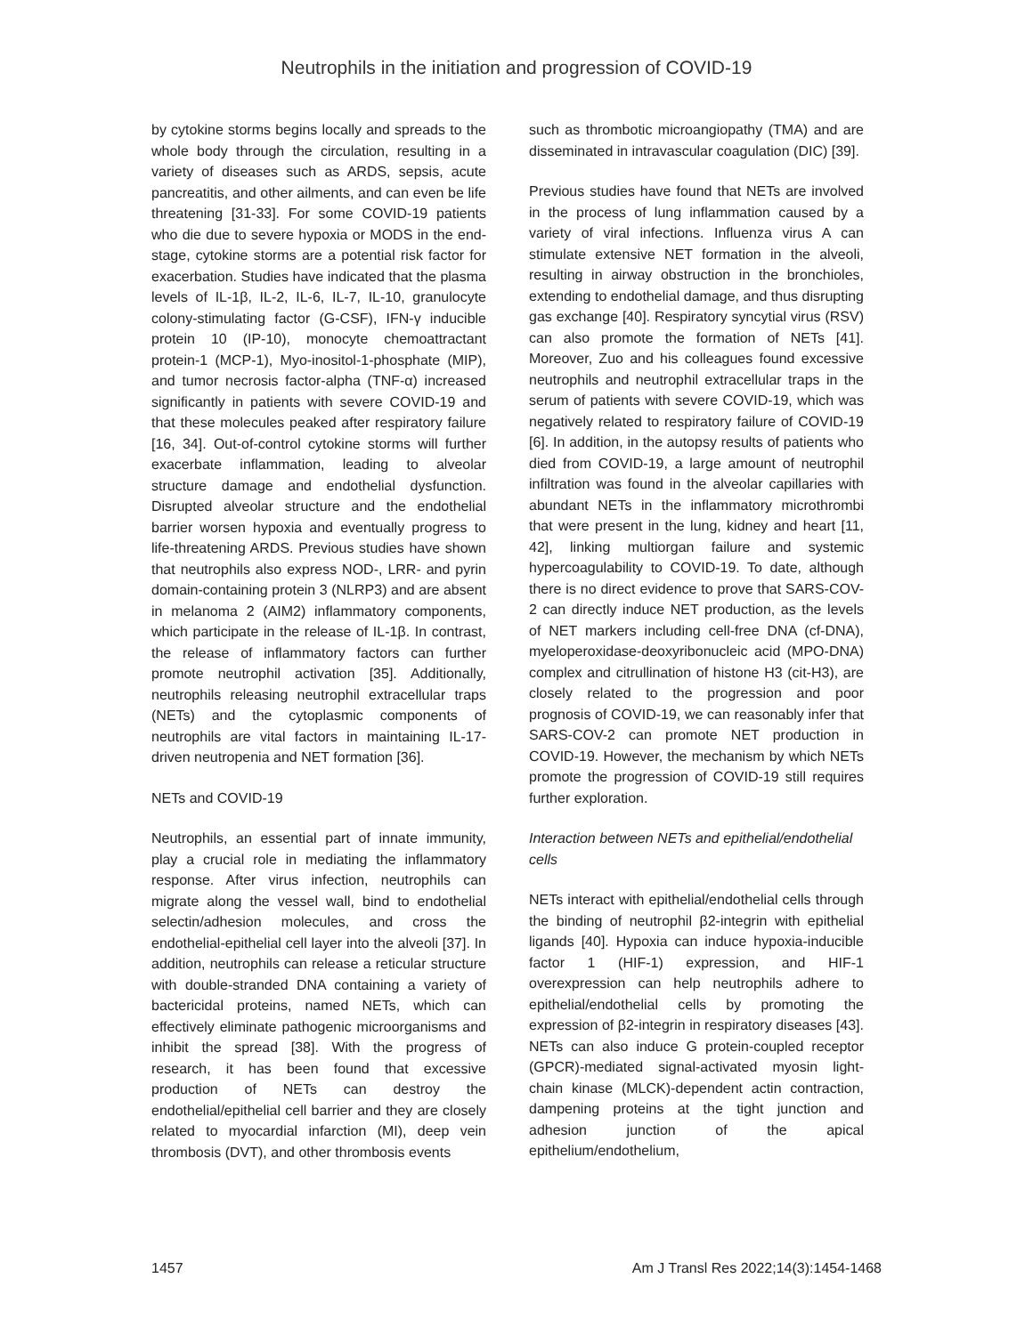Neutrophils in the initiation and progression of COVID-19
by cytokine storms begins locally and spreads to the whole body through the circulation, resulting in a variety of diseases such as ARDS, sepsis, acute pancreatitis, and other ailments, and can even be life threatening [31-33]. For some COVID-19 patients who die due to severe hypoxia or MODS in the end-stage, cytokine storms are a potential risk factor for exacerbation. Studies have indicated that the plasma levels of IL-1β, IL-2, IL-6, IL-7, IL-10, granulocyte colony-stimulating factor (G-CSF), IFN-γ inducible protein 10 (IP-10), monocyte chemoattractant protein-1 (MCP-1), Myo-inositol-1-phosphate (MIP), and tumor necrosis factor-alpha (TNF-α) increased significantly in patients with severe COVID-19 and that these molecules peaked after respiratory failure [16, 34]. Out-of-control cytokine storms will further exacerbate inflammation, leading to alveolar structure damage and endothelial dysfunction. Disrupted alveolar structure and the endothelial barrier worsen hypoxia and eventually progress to life-threatening ARDS. Previous studies have shown that neutrophils also express NOD-, LRR- and pyrin domain-containing protein 3 (NLRP3) and are absent in melanoma 2 (AIM2) inflammatory components, which participate in the release of IL-1β. In contrast, the release of inflammatory factors can further promote neutrophil activation [35]. Additionally, neutrophils releasing neutrophil extracellular traps (NETs) and the cytoplasmic components of neutrophils are vital factors in maintaining IL-17-driven neutropenia and NET formation [36].
NETs and COVID-19
Neutrophils, an essential part of innate immunity, play a crucial role in mediating the inflammatory response. After virus infection, neutrophils can migrate along the vessel wall, bind to endothelial selectin/adhesion molecules, and cross the endothelial-epithelial cell layer into the alveoli [37]. In addition, neutrophils can release a reticular structure with double-stranded DNA containing a variety of bactericidal proteins, named NETs, which can effectively eliminate pathogenic microorganisms and inhibit the spread [38]. With the progress of research, it has been found that excessive production of NETs can destroy the endothelial/epithelial cell barrier and they are closely related to myocardial infarction (MI), deep vein thrombosis (DVT), and other thrombosis events
such as thrombotic microangiopathy (TMA) and are disseminated in intravascular coagulation (DIC) [39].
Previous studies have found that NETs are involved in the process of lung inflammation caused by a variety of viral infections. Influenza virus A can stimulate extensive NET formation in the alveoli, resulting in airway obstruction in the bronchioles, extending to endothelial damage, and thus disrupting gas exchange [40]. Respiratory syncytial virus (RSV) can also promote the formation of NETs [41]. Moreover, Zuo and his colleagues found excessive neutrophils and neutrophil extracellular traps in the serum of patients with severe COVID-19, which was negatively related to respiratory failure of COVID-19 [6]. In addition, in the autopsy results of patients who died from COVID-19, a large amount of neutrophil infiltration was found in the alveolar capillaries with abundant NETs in the inflammatory microthrombi that were present in the lung, kidney and heart [11, 42], linking multiorgan failure and systemic hypercoagulability to COVID-19. To date, although there is no direct evidence to prove that SARS-COV-2 can directly induce NET production, as the levels of NET markers including cell-free DNA (cf-DNA), myeloperoxidase-deoxyribonucleic acid (MPO-DNA) complex and citrullination of histone H3 (cit-H3), are closely related to the progression and poor prognosis of COVID-19, we can reasonably infer that SARS-COV-2 can promote NET production in COVID-19. However, the mechanism by which NETs promote the progression of COVID-19 still requires further exploration.
Interaction between NETs and epithelial/endothelial cells
NETs interact with epithelial/endothelial cells through the binding of neutrophil β2-integrin with epithelial ligands [40]. Hypoxia can induce hypoxia-inducible factor 1 (HIF-1) expression, and HIF-1 overexpression can help neutrophils adhere to epithelial/endothelial cells by promoting the expression of β2-integrin in respiratory diseases [43]. NETs can also induce G protein-coupled receptor (GPCR)-mediated signal-activated myosin light-chain kinase (MLCK)-dependent actin contraction, dampening proteins at the tight junction and adhesion junction of the apical epithelium/endothelium,
1457 Am J Transl Res 2022;14(3):1454-1468